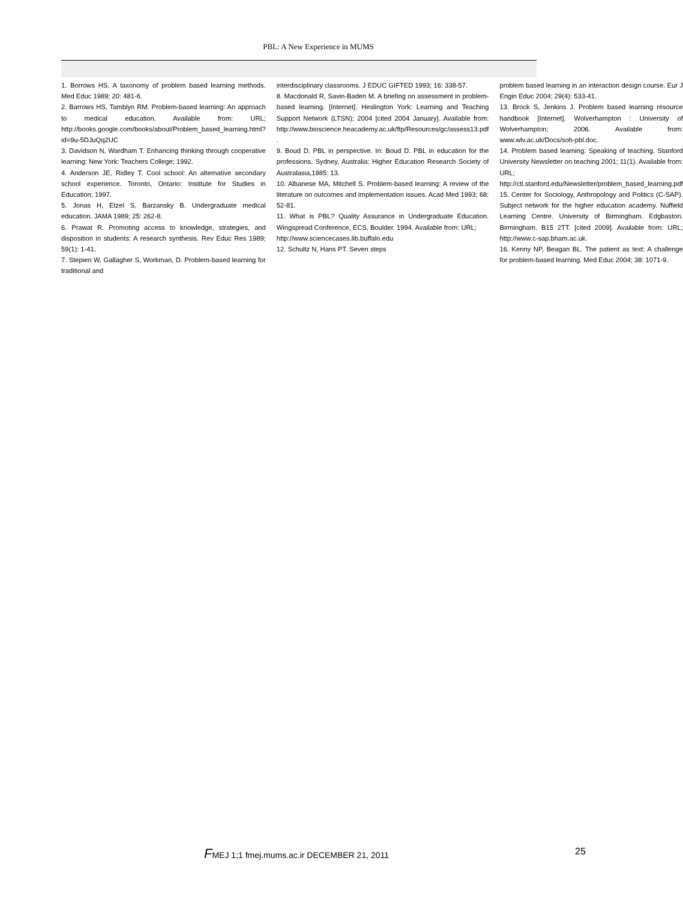PBL: A New Experience in MUMS
1. Borrows HS. A taxonomy of problem based learning methods. Med Educ 1989; 20: 481-6.
2. Barrows HS, Tamblyn RM. Problem-based learning: An approach to medical education. Available from: URL; http://books.google.com/books/about/Problem_based_learning.html?id=9u-5DJuQq2UC
3. Davidson N, Wardham T. Enhancing thinking through cooperative learning: New York: Teachers College; 1992.
4. Anderson JE, Ridley T. Cool school: An alternative secondary school experience. Toronto, Ontario: Institute for Studies in Education; 1997.
5. Jonas H, Etzel S, Barzansky B. Undergraduate medical education. JAMA 1989; 25: 262-8.
6. Prawat R. Promoting access to knowledge, strategies, and disposition in students: A research synthesis. Rev Educ Res 1989; 59(1): 1-41.
7. Stepien W, Gallagher S, Workman, D. Problem-based learning for traditional and
interdisciplinary classrooms. J EDUC GIFTED 1993; 16: 338-57.
8. Macdonald R, Savin-Baden M. A briefing on assessment in problem-based learning. [Internet]. Heslington York: Learning and Teaching Support Network (LTSN); 2004 [cited 2004 January]. Available from: http://www.bioscience.heacademy.ac.uk/ftp/Resources/gc/assess13.pdf .
9. Boud D. PBL in perspective. In: Boud D. PBL in education for the professions. Sydney, Australia: Higher Education Research Society of Australasia,1985: 13.
10. Albanese MA, Mitchell S. Problem-based learning: A review of the literature on outcomes and implementation issues. Acad Med 1993; 68: 52-81.
11. What is PBL? Quality Assurance in Undergraduate Education. Wingspread Conference, ECS, Boulder. 1994. Available from: URL;
http://www.sciencecases.lib.buffalo.edu
12. Schultz N, Hans PT. Seven steps
problem based learning in an interaction design course. Eur J Engin Educ 2004; 29(4): 533-41.
13. Brock S, Jenkins J. Problem based learning resource handbook [Internet]. Wolverhampton : University of Wolverhampton; 2006. Available from: www.wlv.ac.uk/Docs/soh-pbl.doc.
14. Problem based learning. Speaking of teaching. Stanford University Newsletter on teaching 2001; 11(1). Available from: URL; http://ctl.stanford.edu/Newsletter/problem_based_learning.pdf
15. Center for Sociology, Anthropology and Politics (C-SAP). Subject network for the higher education academy. Nuffield Learning Centre. University of Birmingham. Edgbaston. Birmingham. B15 2TT. [cited 2009]. Available from: URL; http://www.c-sap.bham.ac.uk.
16. Kenny NP, Beagan BL. The patient as text: A challenge for problem-based learning. Med Educ 2004; 38: 1071-9.
FMEJ 1;1 fmej.mums.ac.ir DECEMBER 21, 2011
25